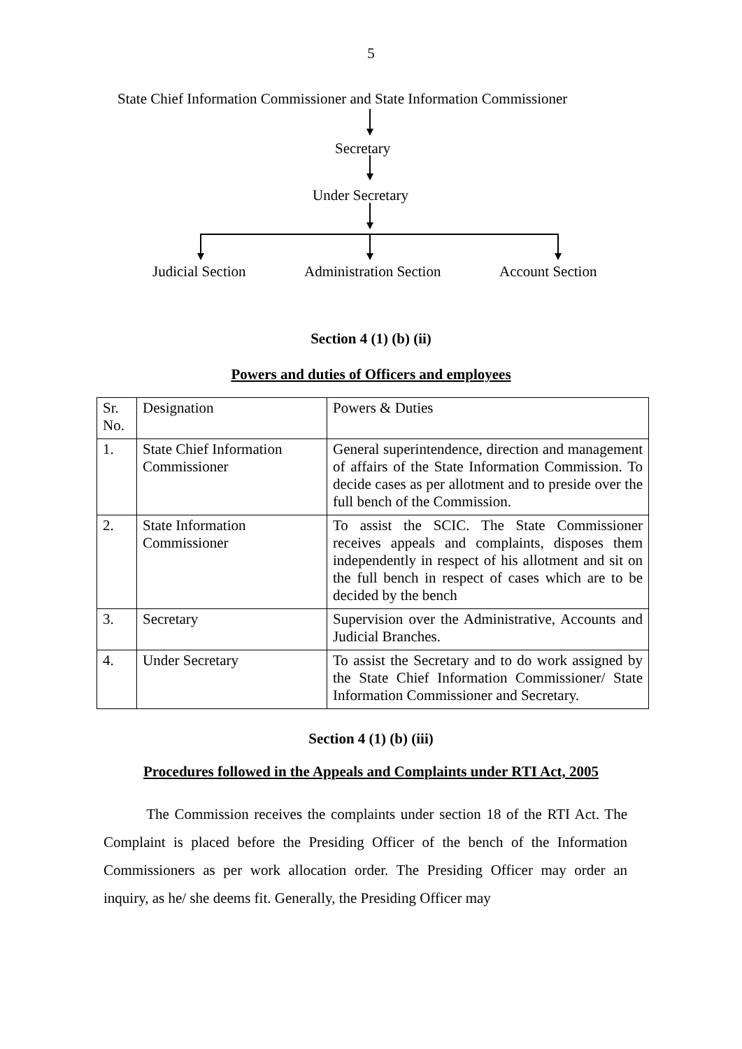5
State Chief Information Commissioner and State Information Commissioner
Secretary
Under Secretary
Judicial Section Administration Section Account Section
Section 4 (1) (b) (ii)
Powers and duties of Officers and employees
| Sr. No. | Designation | Powers & Duties |
| 1. | State Chief Information Commissioner | General superintendence, direction and management of affairs of the State Information Commission. To decide cases as per allotment and to preside over the full bench of the Commission. |
| 2. | State Information Commissioner | To assist the SCIC. The State Commissioner receives appeals and complaints, disposes them independently in respect of his allotment and sit on the full bench in respect of cases which are to be decided by the bench |
| 3. | Secretary | Supervision over the Administrative, Accounts and Judicial Branches. |
| 4. | Under Secretary | To assist the Secretary and to do work assigned by the State Chief Information Commissioner/ State Information Commissioner and Secretary. |
Section 4 (1) (b) (iii)
Procedures followed in the Appeals and Complaints under RTI Act, 2005
The Commission receives the complaints under section 18 of the RTI Act. The Complaint is placed before the Presiding Officer of the bench of the Information Commissioners as per work allocation order. The Presiding Officer may order an inquiry, as he/ she deems fit. Generally, the Presiding Officer may